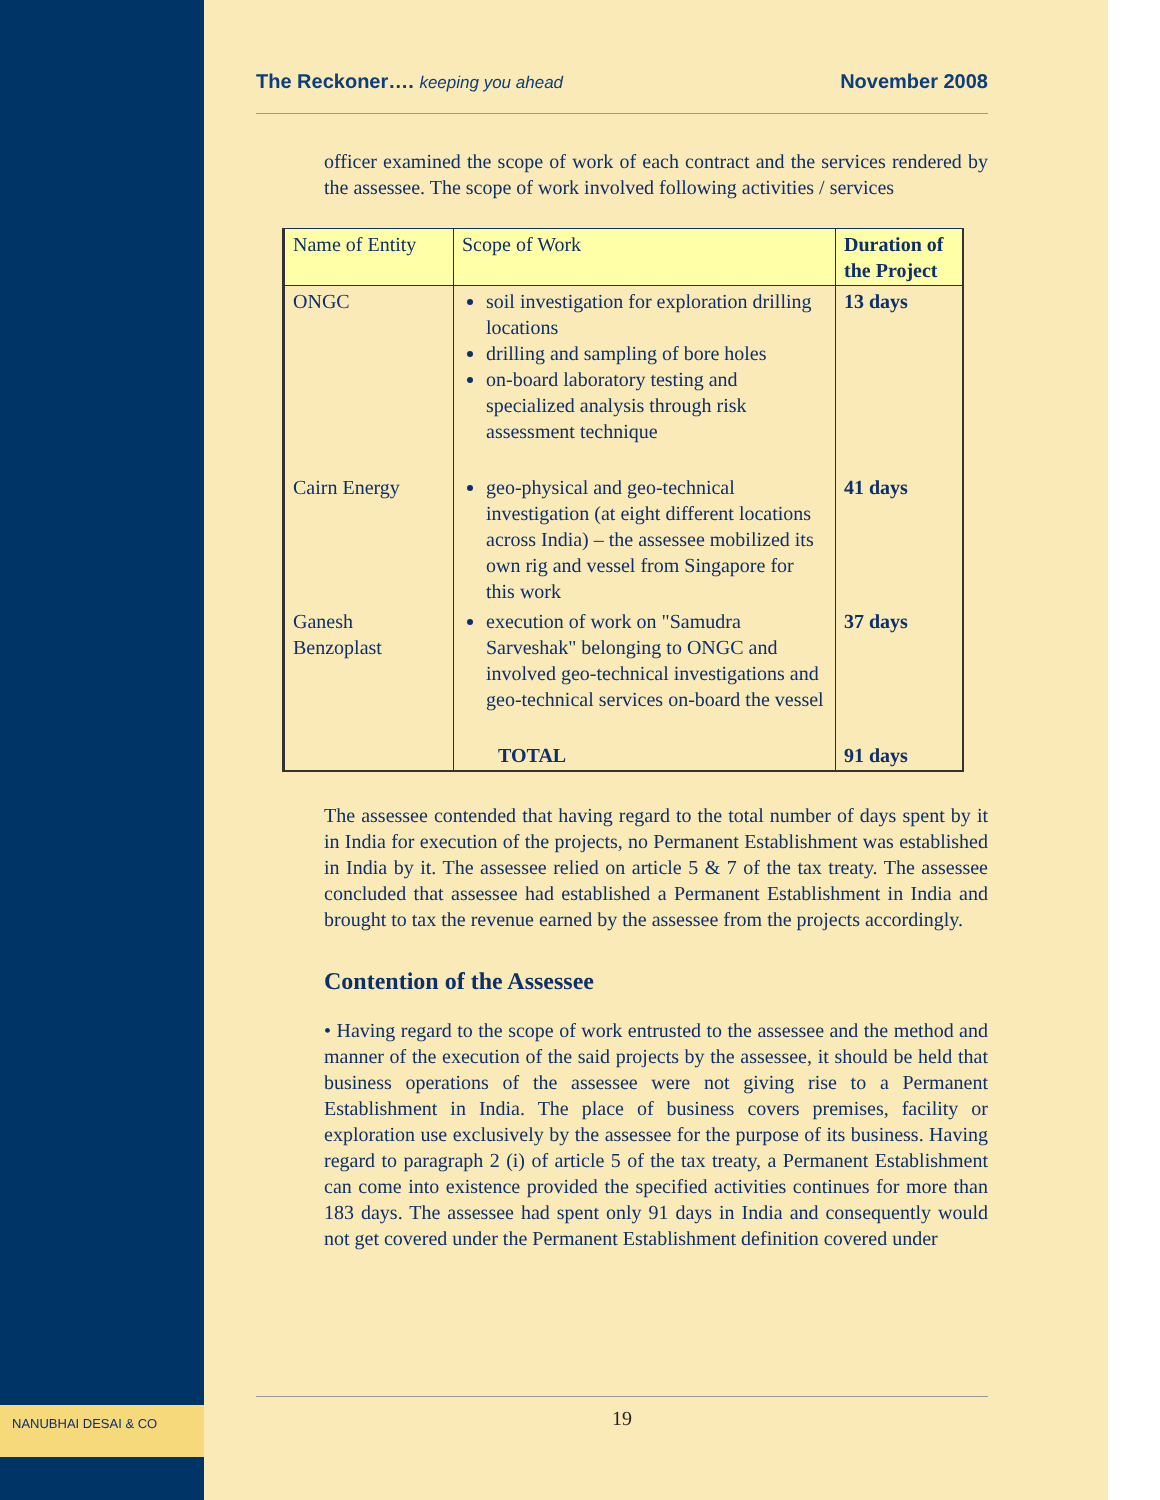NANUBHAI DESAI & CO
The Reckoner…. keeping you ahead November 2008
officer examined the scope of work of each contract and the services rendered by the assessee. The scope of work involved following activities / services
| Name of Entity | Scope of Work | Duration of the Project |
| --- | --- | --- |
| ONGC | soil investigation for exploration drilling locations drilling and sampling of bore holes on-board laboratory testing and specialized analysis through risk assessment technique | 13 days |
| Cairn Energy | geo-physical and geo-technical investigation (at eight different locations across India) – the assessee mobilized its own rig and vessel from Singapore for this work | 41 days |
| Ganesh Benzoplast | execution of work on "Samudra Sarveshak" belonging to ONGC and involved geo-technical investigations and geo-technical services on-board the vessel | 37 days |
| | TOTAL | 91 days |
The assessee contended that having regard to the total number of days spent by it in India for execution of the projects, no Permanent Establishment was established in India by it. The assessee relied on article 5 & 7 of the tax treaty. The assessee concluded that assessee had established a Permanent Establishment in India and brought to tax the revenue earned by the assessee from the projects accordingly.
Contention of the Assessee
• Having regard to the scope of work entrusted to the assessee and the method and manner of the execution of the said projects by the assessee, it should be held that business operations of the assessee were not giving rise to a Permanent Establishment in India. The place of business covers premises, facility or exploration use exclusively by the assessee for the purpose of its business. Having regard to paragraph 2 (i) of article 5 of the tax treaty, a Permanent Establishment can come into existence provided the specified activities continues for more than 183 days. The assessee had spent only 91 days in India and consequently would not get covered under the Permanent Establishment definition covered under
19